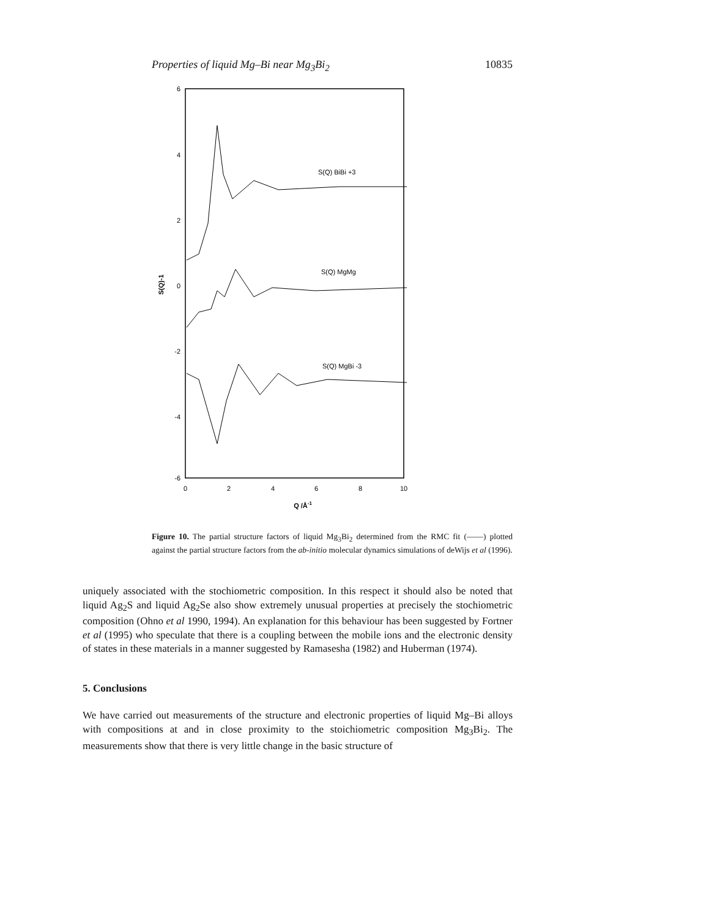Properties of liquid Mg–Bi near Mg<sub>3</sub>Bi<sub>2</sub> 10835
6
4
2
0
-2
-4
-6
0
2
4
6
8
10
Q /Å-1
S(Q)-1
S(Q) BiBi +3
S(Q) MgMg
S(Q) MgBi -3
Figure 10. The partial structure factors of liquid Mg<sub>3</sub>Bi<sub>2</sub> determined from the RMC fit (——) plotted against the partial structure factors from the ab-initio molecular dynamics simulations of deWijs et al (1996).
uniquely associated with the stochiometric composition. In this respect it should also be noted that liquid Ag<sub>2</sub>S and liquid Ag<sub>2</sub>Se also show extremely unusual properties at precisely the stochiometric composition (Ohno et al 1990, 1994). An explanation for this behaviour has been suggested by Fortner et al (1995) who speculate that there is a coupling between the mobile ions and the electronic density of states in these materials in a manner suggested by Ramasesha (1982) and Huberman (1974).
5. Conclusions
We have carried out measurements of the structure and electronic properties of liquid Mg–Bi alloys with compositions at and in close proximity to the stoichiometric composition Mg<sub>3</sub>Bi<sub>2</sub>. The measurements show that there is very little change in the basic structure of